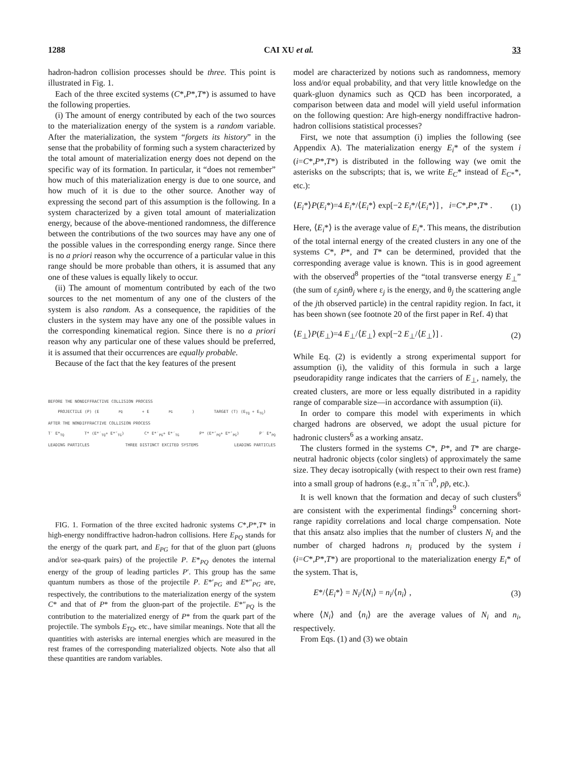1288 CAI XU et al. 33
hadron-hadron collision processes should be three. This point is illustrated in Fig. 1.
Each of the three excited systems (C*,P*,T*) is assumed to have the following properties.
(i) The amount of energy contributed by each of the two sources to the materialization energy of the system is a random variable. After the materialization, the system “forgets its history” in the sense that the probability of forming such a system characterized by the total amount of materialization energy does not depend on the specific way of its formation. In particular, it “does not remember” how much of this materialization energy is due to one source, and how much of it is due to the other source. Another way of expressing the second part of this assumption is the following. In a system characterized by a given total amount of materialization energy, because of the above-mentioned randomness, the difference between the contributions of the two sources may have any one of the possible values in the corresponding energy range. Since there is no a priori reason why the occurrence of a particular value in this range should be more probable than others, it is assumed that any one of these values is equally likely to occur.
(ii) The amount of momentum contributed by each of the two sources to the net momentum of any one of the clusters of the system is also random. As a consequence, the rapidities of the clusters in the system may have any one of the possible values in the corresponding kinematical region. Since there is no a priori reason why any particular one of these values should be preferred, it is assumed that their occurrences are equally probable.
Because of the fact that the key features of the present
BEFORE THE NONDIFFRACTIVE COLLISION PROCESS
PROJECTILE (P) (E<sub>PQ</sub> + E<sub>PG</sub>) TARGET (T) (E<sub>TQ</sub> + E<sub>TG</sub>)
AFTER THE NONDIFFRACTIVE COLLISION PROCESS
T′ E*<sub>TQ</sub> T* (E*′<sub>TQ</sub>+ E*″<sub>TG</sub>) C* E*′<sub>PG</sub>+ E*′<sub>TG</sub> P* (E*″<sub>PQ</sub>+ E*″<sub>PG</sub>) P′ E*<sub>PQ</sub>
LEADING PARTICLES THREE DISTINCT EXCITED SYSTEMS LEADING PARTICLES
FIG. 1. Formation of the three excited hadronic systems C*,P*,T* in high-energy nondiffractive hadron-hadron collisions. Here E<sub>PQ</sub> stands for the energy of the quark part, and E<sub>PG</sub> for that of the gluon part (gluons and/or sea-quark pairs) of the projectile P. E*<sub>PQ</sub> denotes the internal energy of the group of leading particles P′. This group has the same quantum numbers as those of the projectile P. E*′<sub>PG</sub> and E*″<sub>PG</sub> are, respectively, the contributions to the materialization energy of the system C* and that of P* from the gluon-part of the projectile. E*″<sub>PQ</sub> is the contribution to the materialized energy of P* from the quark part of the projectile. The symbols E<sub>TQ</sub>, etc., have similar meanings. Note that all the quantities with asterisks are internal energies which are measured in the rest frames of the corresponding materialized objects. Note also that all these quantities are random variables.
model are characterized by notions such as randomness, memory loss and/or equal probability, and that very little knowledge on the quark-gluon dynamics such as QCD has been incorporated, a comparison between data and model will yield useful information on the following question: Are high-energy nondiffractive hadron-hadron collisions statistical processes?
First, we note that assumption (i) implies the following (see Appendix A). The materialization energy E<sub>i</sub>* of the system i (i=C*,P*,T*) is distributed in the following way (we omit the asterisks on the subscripts; that is, we write E<sub>C</sub>* instead of E<sub>C*</sub>*, etc.):
⟨E<sub>i</sub>*⟩P(E<sub>i</sub>*)=4 E<sub>i</sub>*/⟨E<sub>i</sub>*⟩ exp[−2 E<sub>i</sub>*/⟨E<sub>i</sub>*⟩] , i=C*,P*,T* . (1)
Here, ⟨E<sub>i</sub>*⟩ is the average value of E<sub>i</sub>*. This means, the distribution of the total internal energy of the created clusters in any one of the systems C*, P*, and T* can be determined, provided that the corresponding average value is known. This is in good agreement with the observed<sup>8</sup> properties of the “total transverse energy E<sub>⊥</sub>” (the sum of ε<sub>j</sub>sinθ<sub>j</sub> where ε<sub>j</sub> is the energy, and θ<sub>j</sub> the scattering angle of the jth observed particle) in the central rapidity region. In fact, it has been shown (see footnote 20 of the first paper in Ref. 4) that
⟨E<sub>⊥</sub>⟩P(E<sub>⊥</sub>)=4 E<sub>⊥</sub>/⟨E<sub>⊥</sub>⟩ exp[−2 E<sub>⊥</sub>/⟨E<sub>⊥</sub>⟩] . (2)
While Eq. (2) is evidently a strong experimental support for assumption (i), the validity of this formula in such a large pseudorapidity range indicates that the carriers of E<sub>⊥</sub>, namely, the created clusters, are more or less equally distributed in a rapidity range of comparable size—in accordance with assumption (ii).
In order to compare this model with experiments in which charged hadrons are observed, we adopt the usual picture for hadronic clusters<sup>6</sup> as a working ansatz.
The clusters formed in the systems C*, P*, and T* are charge-neutral hadronic objects (color singlets) of approximately the same size. They decay isotropically (with respect to their own rest frame) into a small group of hadrons (e.g., π<sup>+</sup>π<sup>−</sup>π<sup>0</sup>, pp̄, etc.).
It is well known that the formation and decay of such clusters<sup>6</sup> are consistent with the experimental findings<sup>9</sup> concerning short-range rapidity correlations and local charge compensation. Note that this ansatz also implies that the number of clusters N<sub>i</sub> and the number of charged hadrons n<sub>i</sub> produced by the system i (i=C*,P*,T*) are proportional to the materialization energy E<sub>i</sub>* of the system. That is,
E*/⟨E<sub>i</sub>*⟩ = N<sub>i</sub>/⟨N<sub>i</sub>⟩ = n<sub>i</sub>/⟨n<sub>i</sub>⟩ , (3)
where ⟨N<sub>i</sub>⟩ and ⟨n<sub>i</sub>⟩ are the average values of N<sub>i</sub> and n<sub>i</sub>, respectively.
From Eqs. (1) and (3) we obtain